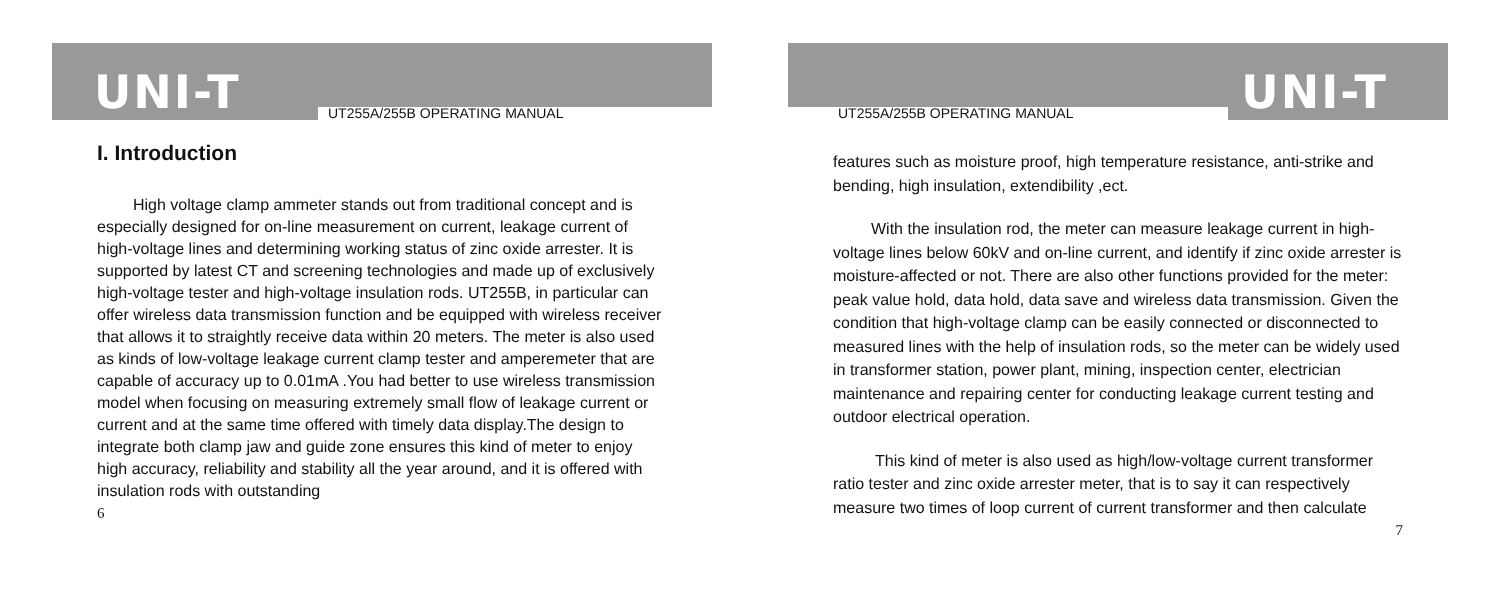UNI-T UT255A/255B OPERATING MANUAL
I. Introduction
High voltage clamp ammeter stands out from traditional concept and is especially designed for on-line measurement on current, leakage current of high-voltage lines and determining working status of zinc oxide arrester. It is supported by latest CT and screening technologies and made up of exclusively high-voltage tester and high-voltage insulation rods. UT255B, in particular can offer wireless data transmission function and be equipped with wireless receiver that allows it to straightly receive data within 20 meters. The meter is also used as kinds of low-voltage leakage current clamp tester and amperemeter that are capable of accuracy up to 0.01mA .You had better to use wireless transmission model when focusing on measuring extremely small flow of leakage current or current and at the same time offered with timely data display.The design to integrate both clamp jaw and guide zone ensures this kind of meter to enjoy high accuracy, reliability and stability all the year around, and it is offered with insulation rods with outstanding
6
UNI-T UT255A/255B OPERATING MANUAL
features such as moisture proof, high temperature resistance, anti-strike and bending, high insulation, extendibility ,ect.
With the insulation rod, the meter can measure leakage current in high-voltage lines below 60kV and on-line current, and identify if zinc oxide arrester is moisture-affected or not. There are also other functions provided for the meter: peak value hold, data hold, data save and wireless data transmission. Given the condition that high-voltage clamp can be easily connected or disconnected to measured lines with the help of insulation rods, so the meter can be widely used in transformer station, power plant, mining, inspection center, electrician maintenance and repairing center for conducting leakage current testing and outdoor electrical operation.
This kind of meter is also used as high/low-voltage current transformer ratio tester and zinc oxide arrester meter, that is to say it can respectively measure two times of loop current of current transformer and then calculate
7